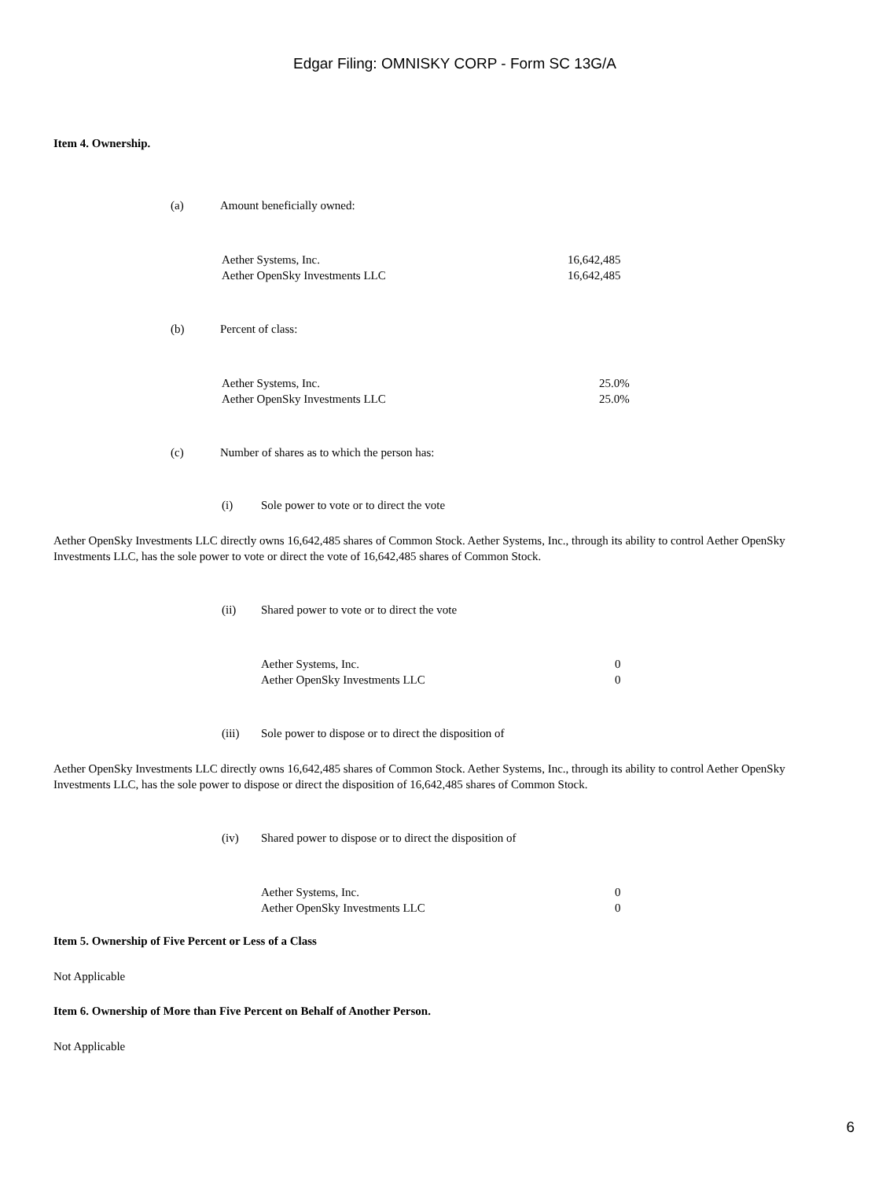Edgar Filing: OMNISKY CORP - Form SC 13G/A
Item 4. Ownership.
(a) Amount beneficially owned:
| Aether Systems, Inc. | 16,642,485 |
| Aether OpenSky Investments LLC | 16,642,485 |
(b) Percent of class:
| Aether Systems, Inc. | 25.0% |
| Aether OpenSky Investments LLC | 25.0% |
(c) Number of shares as to which the person has:
(i) Sole power to vote or to direct the vote
Aether OpenSky Investments LLC directly owns 16,642,485 shares of Common Stock. Aether Systems, Inc., through its ability to control Aether OpenSky Investments LLC, has the sole power to vote or direct the vote of 16,642,485 shares of Common Stock.
(ii) Shared power to vote or to direct the vote
| Aether Systems, Inc. | 0 |
| Aether OpenSky Investments LLC | 0 |
(iii) Sole power to dispose or to direct the disposition of
Aether OpenSky Investments LLC directly owns 16,642,485 shares of Common Stock. Aether Systems, Inc., through its ability to control Aether OpenSky Investments LLC, has the sole power to dispose or direct the disposition of 16,642,485 shares of Common Stock.
(iv) Shared power to dispose or to direct the disposition of
| Aether Systems, Inc. | 0 |
| Aether OpenSky Investments LLC | 0 |
Item 5. Ownership of Five Percent or Less of a Class
Not Applicable
Item 6. Ownership of More than Five Percent on Behalf of Another Person.
Not Applicable
6